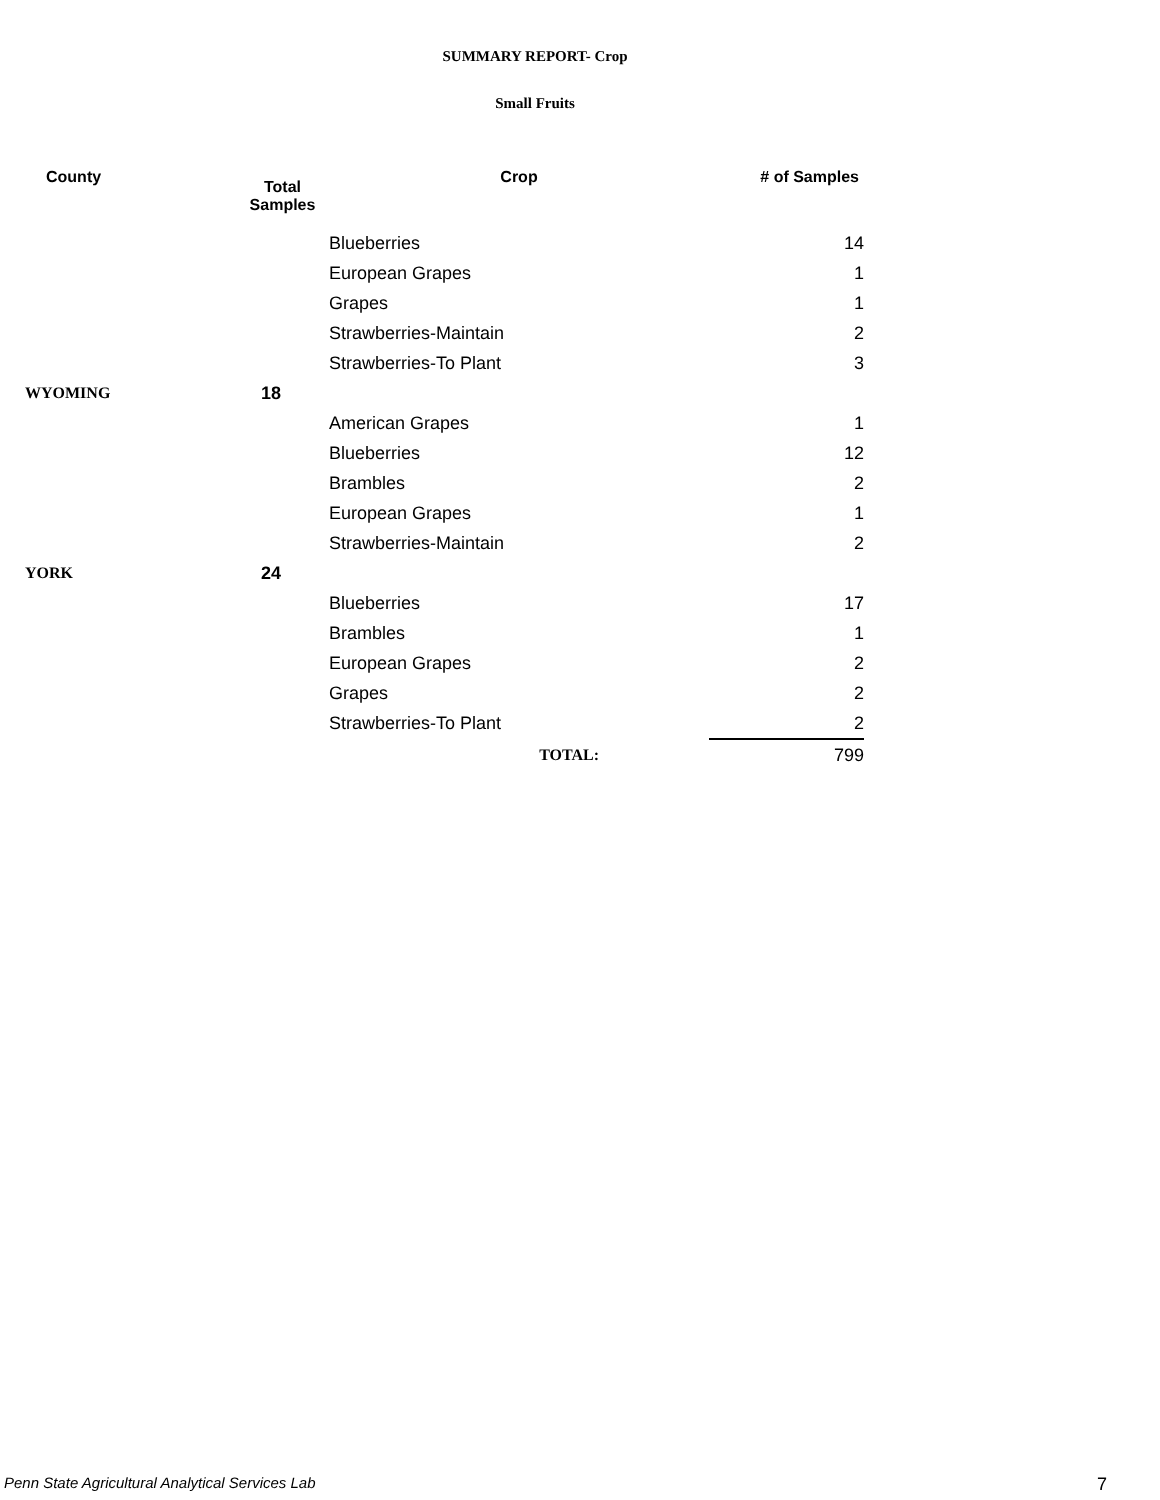SUMMARY REPORT- Crop
Small Fruits
| County | Total Samples | Crop | # of Samples |
| --- | --- | --- | --- |
| | | Blueberries | 14 |
| | | European Grapes | 1 |
| | | Grapes | 1 |
| | | Strawberries-Maintain | 2 |
| | | Strawberries-To Plant | 3 |
| WYOMING | 18 | | |
| | | American Grapes | 1 |
| | | Blueberries | 12 |
| | | Brambles | 2 |
| | | European Grapes | 1 |
| | | Strawberries-Maintain | 2 |
| YORK | 24 | | |
| | | Blueberries | 17 |
| | | Brambles | 1 |
| | | European Grapes | 2 |
| | | Grapes | 2 |
| | | Strawberries-To Plant | 2 |
| | | TOTAL: | 799 |
Penn State Agricultural Analytical Services Lab
7